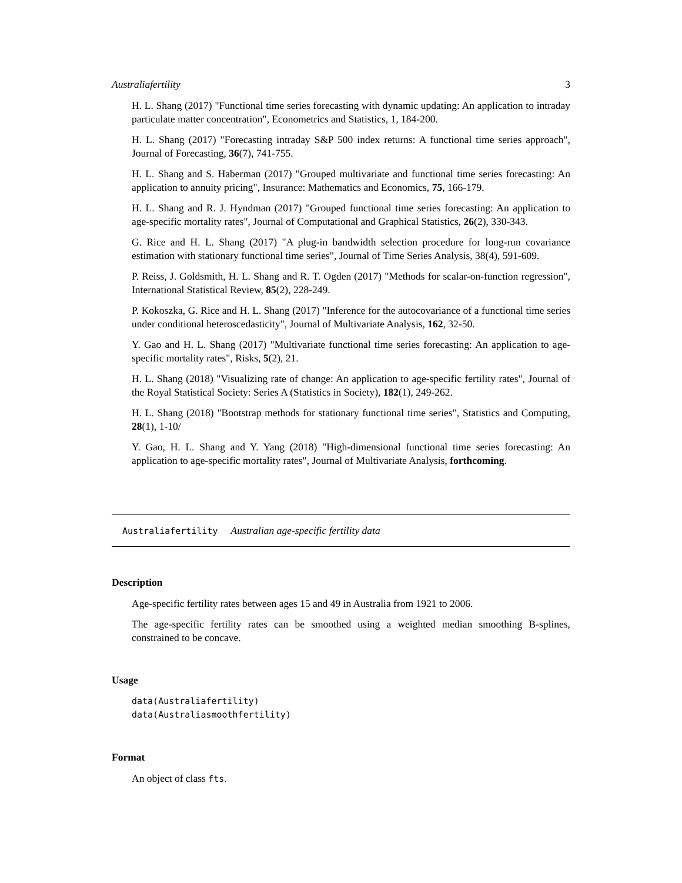Australiafertility 3
H. L. Shang (2017) "Functional time series forecasting with dynamic updating: An application to intraday particulate matter concentration", Econometrics and Statistics, 1, 184-200.
H. L. Shang (2017) "Forecasting intraday S&P 500 index returns: A functional time series approach", Journal of Forecasting, 36(7), 741-755.
H. L. Shang and S. Haberman (2017) "Grouped multivariate and functional time series forecasting: An application to annuity pricing", Insurance: Mathematics and Economics, 75, 166-179.
H. L. Shang and R. J. Hyndman (2017) "Grouped functional time series forecasting: An application to age-specific mortality rates", Journal of Computational and Graphical Statistics, 26(2), 330-343.
G. Rice and H. L. Shang (2017) "A plug-in bandwidth selection procedure for long-run covariance estimation with stationary functional time series", Journal of Time Series Analysis, 38(4), 591-609.
P. Reiss, J. Goldsmith, H. L. Shang and R. T. Ogden (2017) "Methods for scalar-on-function regression", International Statistical Review, 85(2), 228-249.
P. Kokoszka, G. Rice and H. L. Shang (2017) "Inference for the autocovariance of a functional time series under conditional heteroscedasticity", Journal of Multivariate Analysis, 162, 32-50.
Y. Gao and H. L. Shang (2017) "Multivariate functional time series forecasting: An application to age-specific mortality rates", Risks, 5(2), 21.
H. L. Shang (2018) "Visualizing rate of change: An application to age-specific fertility rates", Journal of the Royal Statistical Society: Series A (Statistics in Society), 182(1), 249-262.
H. L. Shang (2018) "Bootstrap methods for stationary functional time series", Statistics and Computing, 28(1), 1-10/
Y. Gao, H. L. Shang and Y. Yang (2018) "High-dimensional functional time series forecasting: An application to age-specific mortality rates", Journal of Multivariate Analysis, forthcoming.
Australiafertility Australian age-specific fertility data
Description
Age-specific fertility rates between ages 15 and 49 in Australia from 1921 to 2006.
The age-specific fertility rates can be smoothed using a weighted median smoothing B-splines, constrained to be concave.
Usage
data(Australiafertility)
data(Australiasmoothfertility)
Format
An object of class fts.